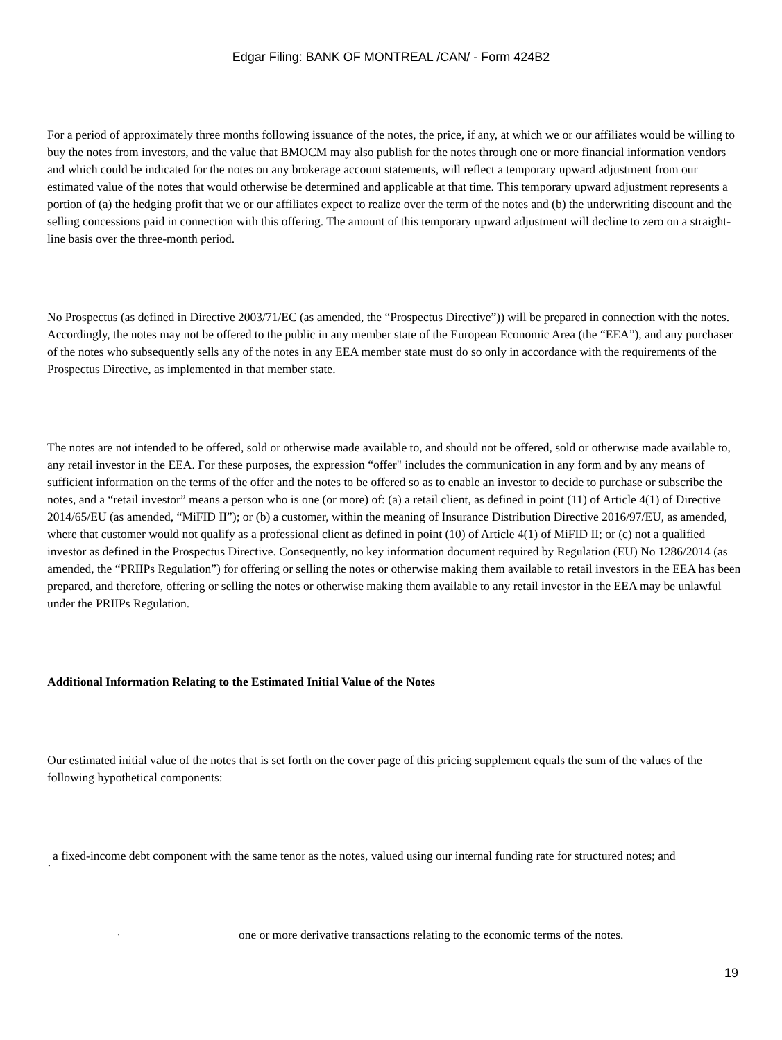Edgar Filing: BANK OF MONTREAL /CAN/ - Form 424B2
For a period of approximately three months following issuance of the notes, the price, if any, at which we or our affiliates would be willing to buy the notes from investors, and the value that BMOCM may also publish for the notes through one or more financial information vendors and which could be indicated for the notes on any brokerage account statements, will reflect a temporary upward adjustment from our estimated value of the notes that would otherwise be determined and applicable at that time. This temporary upward adjustment represents a portion of (a) the hedging profit that we or our affiliates expect to realize over the term of the notes and (b) the underwriting discount and the selling concessions paid in connection with this offering. The amount of this temporary upward adjustment will decline to zero on a straight-line basis over the three-month period.
No Prospectus (as defined in Directive 2003/71/EC (as amended, the “Prospectus Directive”)) will be prepared in connection with the notes. Accordingly, the notes may not be offered to the public in any member state of the European Economic Area (the “EEA”), and any purchaser of the notes who subsequently sells any of the notes in any EEA member state must do so only in accordance with the requirements of the Prospectus Directive, as implemented in that member state.
The notes are not intended to be offered, sold or otherwise made available to, and should not be offered, sold or otherwise made available to, any retail investor in the EEA. For these purposes, the expression “offer" includes the communication in any form and by any means of sufficient information on the terms of the offer and the notes to be offered so as to enable an investor to decide to purchase or subscribe the notes, and a “retail investor” means a person who is one (or more) of: (a) a retail client, as defined in point (11) of Article 4(1) of Directive 2014/65/EU (as amended, “MiFID II”); or (b) a customer, within the meaning of Insurance Distribution Directive 2016/97/EU, as amended, where that customer would not qualify as a professional client as defined in point (10) of Article 4(1) of MiFID II; or (c) not a qualified investor as defined in the Prospectus Directive. Consequently, no key information document required by Regulation (EU) No 1286/2014 (as amended, the “PRIIPs Regulation”) for offering or selling the notes or otherwise making them available to retail investors in the EEA has been prepared, and therefore, offering or selling the notes or otherwise making them available to any retail investor in the EEA may be unlawful under the PRIIPs Regulation.
Additional Information Relating to the Estimated Initial Value of the Notes
Our estimated initial value of the notes that is set forth on the cover page of this pricing supplement equals the sum of the values of the following hypothetical components:
· a fixed-income debt component with the same tenor as the notes, valued using our internal funding rate for structured notes; and
· one or more derivative transactions relating to the economic terms of the notes.
19